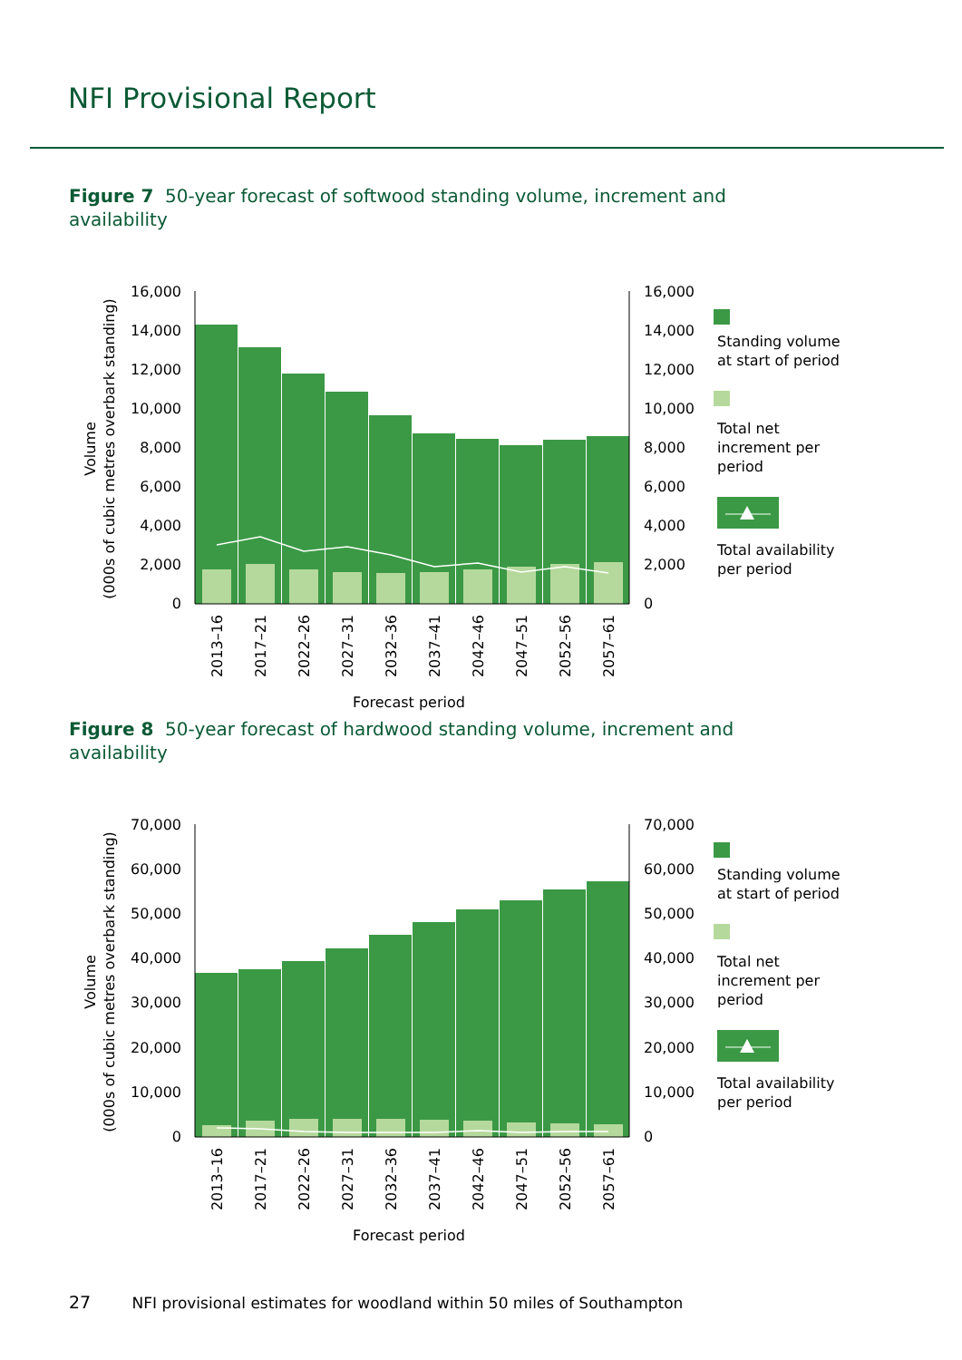NFI Provisional Report
Figure 7 50-year forecast of softwood standing volume, increment and availability
16,000
14,000
12,000
10,000
8,000
6,000
4,000
2,000
0
16,000
14,000
12,000
10,000
8,000
6,000
4,000
2,000
0
2013–16
2017–21
2022–26
2027–31
2032–36
2037–41
2042–46
2047–51
2052–56
2057–61
Forecast period
Volume
(000s of cubic metres overbark standing)
Standing volume
at start of period
Total net
increment per
period
Total availability
per period
Figure 8 50-year forecast of hardwood standing volume, increment and availability
70,000
60,000
50,000
40,000
30,000
20,000
10,000
0
70,000
60,000
50,000
40,000
30,000
20,000
10,000
0
2013–16
2017–21
2022–26
2027–31
2032–36
2037–41
2042–46
2047–51
2052–56
2057–61
Forecast period
Volume
(000s of cubic metres overbark standing)
Standing volume
at start of period
Total net
increment per
period
Total availability
per period
27 NFI provisional estimates for woodland within 50 miles of Southampton